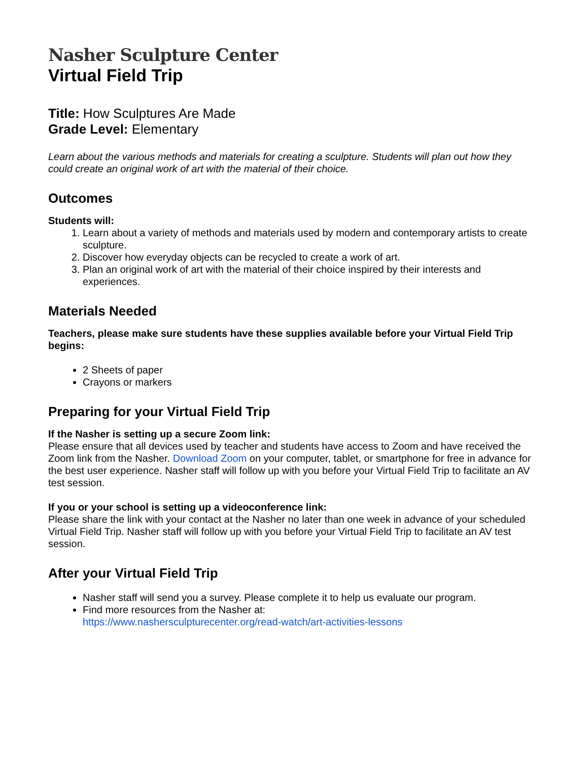Nasher Sculpture Center
Virtual Field Trip
Title: How Sculptures Are Made
Grade Level: Elementary
Learn about the various methods and materials for creating a sculpture. Students will plan out how they could create an original work of art with the material of their choice.
Outcomes
Students will:
1. Learn about a variety of methods and materials used by modern and contemporary artists to create sculpture.
2. Discover how everyday objects can be recycled to create a work of art.
3. Plan an original work of art with the material of their choice inspired by their interests and experiences.
Materials Needed
Teachers, please make sure students have these supplies available before your Virtual Field Trip begins:
2 Sheets of paper
Crayons or markers
Preparing for your Virtual Field Trip
If the Nasher is setting up a secure Zoom link:
Please ensure that all devices used by teacher and students have access to Zoom and have received the Zoom link from the Nasher. Download Zoom on your computer, tablet, or smartphone for free in advance for the best user experience. Nasher staff will follow up with you before your Virtual Field Trip to facilitate an AV test session.
If you or your school is setting up a videoconference link:
Please share the link with your contact at the Nasher no later than one week in advance of your scheduled Virtual Field Trip. Nasher staff will follow up with you before your Virtual Field Trip to facilitate an AV test session.
After your Virtual Field Trip
Nasher staff will send you a survey. Please complete it to help us evaluate our program.
Find more resources from the Nasher at:
https://www.nashersculpturecenter.org/read-watch/art-activities-lessons